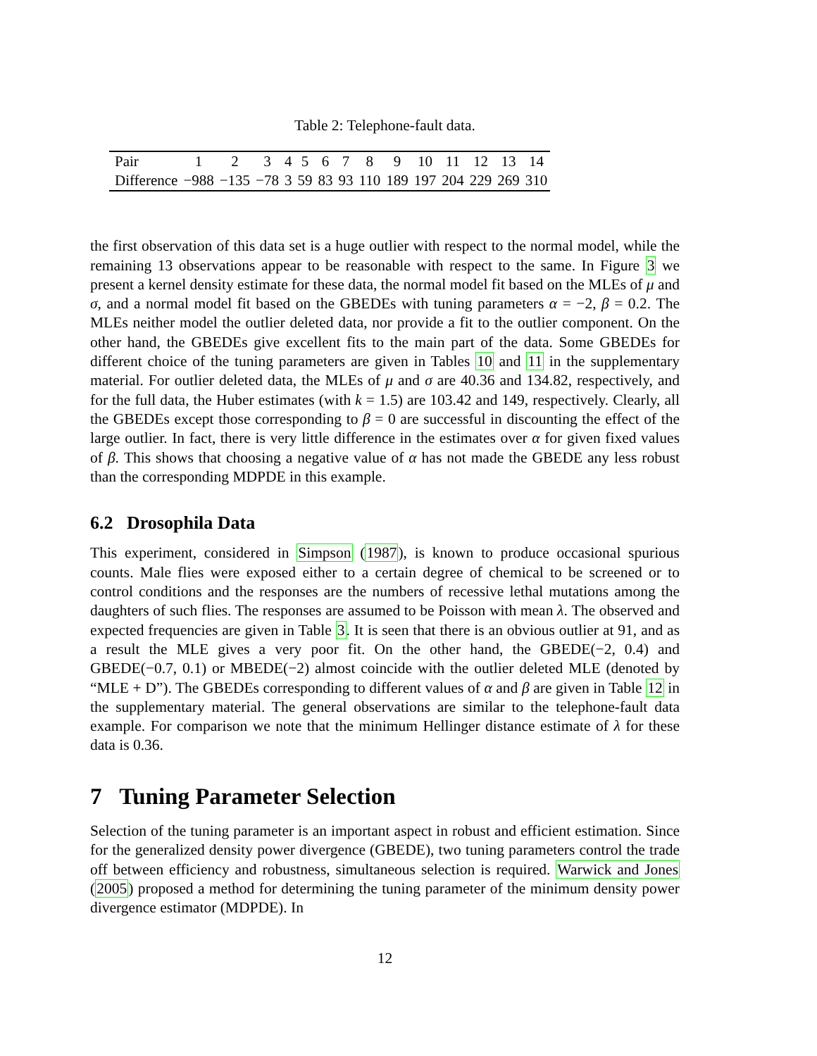Table 2: Telephone-fault data.
| Pair | 1 | 2 | 3 | 4 | 5 | 6 | 7 | 8 | 9 | 10 | 11 | 12 | 13 | 14 |
| Difference | −988 | −135 | −78 | 3 | 59 | 83 | 93 | 110 | 189 | 197 | 204 | 229 | 269 | 310 |
the first observation of this data set is a huge outlier with respect to the normal model, while the remaining 13 observations appear to be reasonable with respect to the same. In Figure 3 we present a kernel density estimate for these data, the normal model fit based on the MLEs of μ and σ, and a normal model fit based on the GBEDEs with tuning parameters α = −2, β = 0.2. The MLEs neither model the outlier deleted data, nor provide a fit to the outlier component. On the other hand, the GBEDEs give excellent fits to the main part of the data. Some GBEDEs for different choice of the tuning parameters are given in Tables 10 and 11 in the supplementary material. For outlier deleted data, the MLEs of μ and σ are 40.36 and 134.82, respectively, and for the full data, the Huber estimates (with k = 1.5) are 103.42 and 149, respectively. Clearly, all the GBEDEs except those corresponding to β = 0 are successful in discounting the effect of the large outlier. In fact, there is very little difference in the estimates over α for given fixed values of β. This shows that choosing a negative value of α has not made the GBEDE any less robust than the corresponding MDPDE in this example.
6.2 Drosophila Data
This experiment, considered in Simpson (1987), is known to produce occasional spurious counts. Male flies were exposed either to a certain degree of chemical to be screened or to control conditions and the responses are the numbers of recessive lethal mutations among the daughters of such flies. The responses are assumed to be Poisson with mean λ. The observed and expected frequencies are given in Table 3. It is seen that there is an obvious outlier at 91, and as a result the MLE gives a very poor fit. On the other hand, the GBEDE(−2, 0.4) and GBEDE(−0.7, 0.1) or MBEDE(−2) almost coincide with the outlier deleted MLE (denoted by “MLE + D”). The GBEDEs corresponding to different values of α and β are given in Table 12 in the supplementary material. The general observations are similar to the telephone-fault data example. For comparison we note that the minimum Hellinger distance estimate of λ for these data is 0.36.
7 Tuning Parameter Selection
Selection of the tuning parameter is an important aspect in robust and efficient estimation. Since for the generalized density power divergence (GBEDE), two tuning parameters control the trade off between efficiency and robustness, simultaneous selection is required. Warwick and Jones (2005) proposed a method for determining the tuning parameter of the minimum density power divergence estimator (MDPDE). In
12